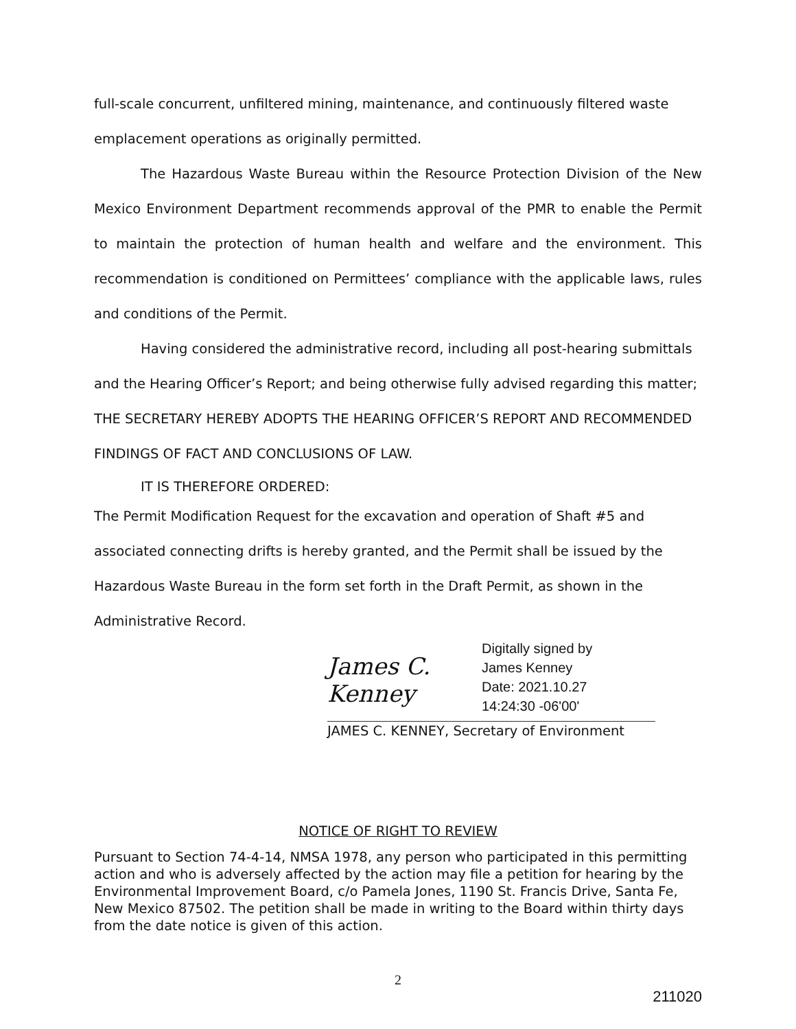full-scale concurrent, unfiltered mining, maintenance, and continuously filtered waste emplacement operations as originally permitted.
The Hazardous Waste Bureau within the Resource Protection Division of the New Mexico Environment Department recommends approval of the PMR to enable the Permit to maintain the protection of human health and welfare and the environment. This recommendation is conditioned on Permittees’ compliance with the applicable laws, rules and conditions of the Permit.
Having considered the administrative record, including all post-hearing submittals and the Hearing Officer’s Report; and being otherwise fully advised regarding this matter; THE SECRETARY HEREBY ADOPTS THE HEARING OFFICER’S REPORT AND RECOMMENDED FINDINGS OF FACT AND CONCLUSIONS OF LAW.
IT IS THEREFORE ORDERED:
The Permit Modification Request for the excavation and operation of Shaft #5 and associated connecting drifts is hereby granted, and the Permit shall be issued by the Hazardous Waste Bureau in the form set forth in the Draft Permit, as shown in the Administrative Record.
James C. Kenney
Digitally signed by
James Kenney
Date: 2021.10.27
14:24:30 -06'00'
JAMES C. KENNEY, Secretary of Environment
NOTICE OF RIGHT TO REVIEW
Pursuant to Section 74-4-14, NMSA 1978, any person who participated in this permitting action and who is adversely affected by the action may file a petition for hearing by the Environmental Improvement Board, c/o Pamela Jones, 1190 St. Francis Drive, Santa Fe, New Mexico 87502. The petition shall be made in writing to the Board within thirty days from the date notice is given of this action.
2
211020